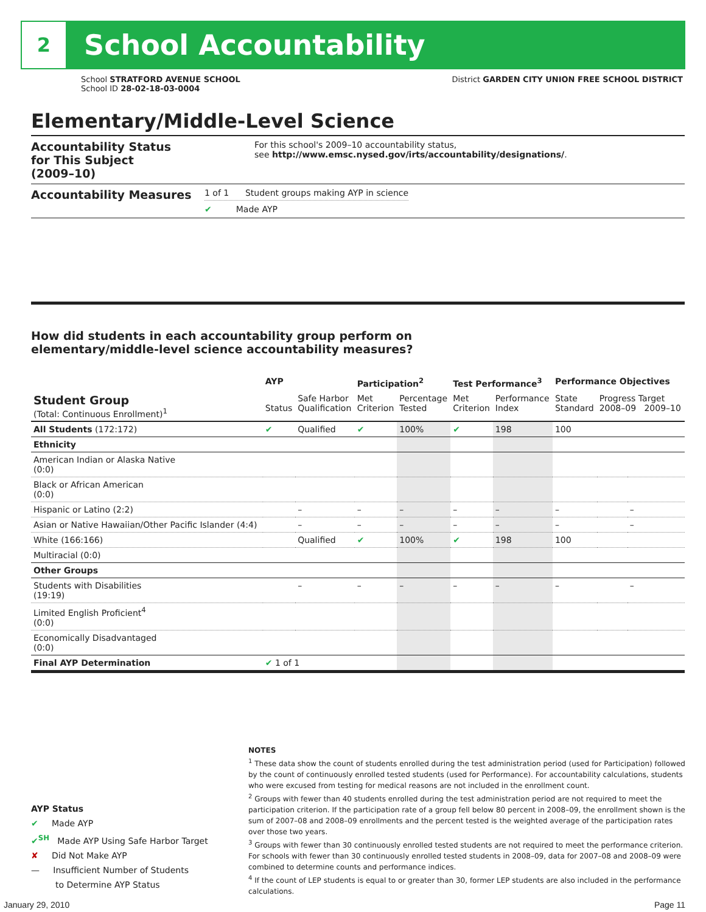2
School Accountability
School STRATFORD AVENUE SCHOOL
School ID 28-02-18-03-0004
District GARDEN CITY UNION FREE SCHOOL DISTRICT
Elementary/Middle-Level Science
Accountability Status
for This Subject
(2009–10)
For this school's 2009–10 accountability status,
see http://www.emsc.nysed.gov/irts/accountability/designations/.
Accountability Measures
1 of 1 Student groups making AYP in science
✔ Made AYP
How did students in each accountability group perform on
elementary/middle-level science accountability measures?
| | AYP | | Participation<sup>2</sup> | | Test Performance<sup>3</sup> | | Performance Objectives | | |
| --- | --- | --- | --- | --- | --- | --- | --- | --- | --- |
| Student Group (Total: Continuous Enrollment)<sup>1</sup> | Status | Safe Harbor Qualification | Met Criterion | Percentage Tested | Met Criterion | Performance Index | State Standard | Progress Target 2008–09 2009–10 | |
| All Students (172:172) | ✔ | Qualified | ✔ | 100% | ✔ | 198 | 100 | | |
| Ethnicity | | | | | | | | | |
| American Indian or Alaska Native (0:0) | | | | | | | | | |
| Black or African American (0:0) | | | | | | | | | |
| Hispanic or Latino (2:2) | | – | – | – | – | – | – | | – |
| Asian or Native Hawaiian/Other Pacific Islander (4:4) | | – | – | – | – | – | – | | – |
| White (166:166) | | Qualified | ✔ | 100% | ✔ | 198 | 100 | | |
| Multiracial (0:0) | | | | | | | | | |
| Other Groups | | | | | | | | | |
| Students with Disabilities (19:19) | | – | – | – | – | – | – | | – |
| Limited English Proficient<sup>4</sup> (0:0) | | | | | | | | | |
| Economically Disadvantaged (0:0) | | | | | | | | | |
| Final AYP Determination | ✔ 1 of 1 | | | | | | | | |
NOTES
<sup>1</sup> These data show the count of students enrolled during the test administration period (used for Participation) followed by the count of continuously enrolled tested students (used for Performance). For accountability calculations, students who were excused from testing for medical reasons are not included in the enrollment count.
<sup>2</sup> Groups with fewer than 40 students enrolled during the test administration period are not required to meet the participation criterion. If the participation rate of a group fell below 80 percent in 2008–09, the enrollment shown is the sum of 2007–08 and 2008–09 enrollments and the percent tested is the weighted average of the participation rates over those two years.
<sup>3</sup> Groups with fewer than 30 continuously enrolled tested students are not required to meet the performance criterion. For schools with fewer than 30 continuously enrolled tested students in 2008–09, data for 2007–08 and 2008–09 were combined to determine counts and performance indices.
<sup>4</sup> If the count of LEP students is equal to or greater than 30, former LEP students are also included in the performance calculations.
AYP Status
✔ Made AYP
✔<sup>SH</sup> Made AYP Using Safe Harbor Target
✘ Did Not Make AYP
— Insufficient Number of Students
to Determine AYP Status
January 29, 2010 Page 11